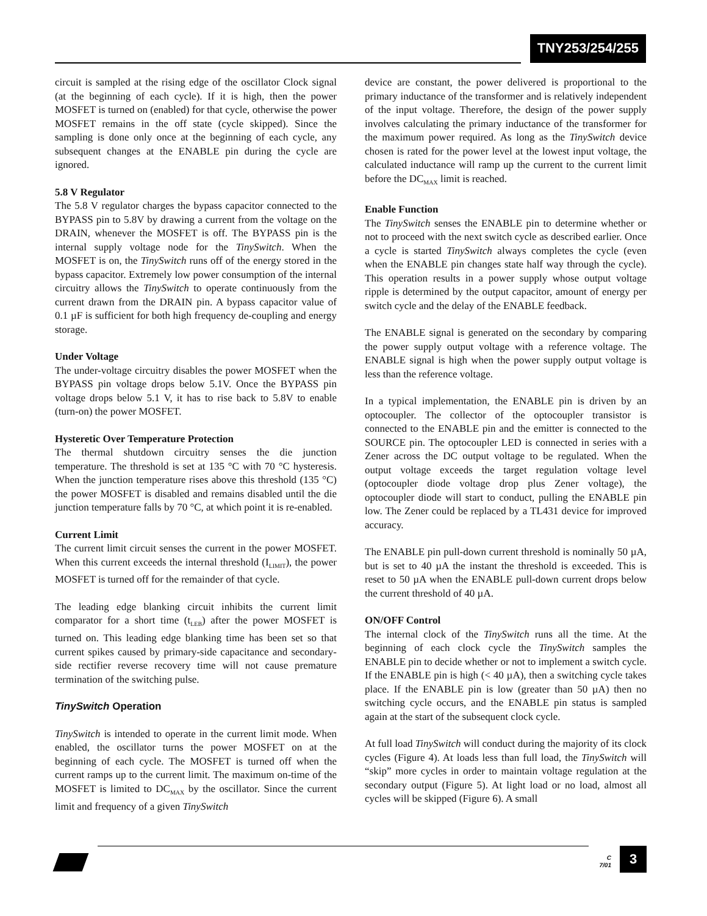TNY253/254/255
circuit is sampled at the rising edge of the oscillator Clock signal (at the beginning of each cycle). If it is high, then the power MOSFET is turned on (enabled) for that cycle, otherwise the power MOSFET remains in the off state (cycle skipped). Since the sampling is done only once at the beginning of each cycle, any subsequent changes at the ENABLE pin during the cycle are ignored.
5.8 V Regulator
The 5.8 V regulator charges the bypass capacitor connected to the BYPASS pin to 5.8V by drawing a current from the voltage on the DRAIN, whenever the MOSFET is off. The BYPASS pin is the internal supply voltage node for the TinySwitch. When the MOSFET is on, the TinySwitch runs off of the energy stored in the bypass capacitor. Extremely low power consumption of the internal circuitry allows the TinySwitch to operate continuously from the current drawn from the DRAIN pin. A bypass capacitor value of 0.1 µF is sufficient for both high frequency de-coupling and energy storage.
Under Voltage
The under-voltage circuitry disables the power MOSFET when the BYPASS pin voltage drops below 5.1V. Once the BYPASS pin voltage drops below 5.1 V, it has to rise back to 5.8V to enable (turn-on) the power MOSFET.
Hysteretic Over Temperature Protection
The thermal shutdown circuitry senses the die junction temperature. The threshold is set at 135 °C with 70 °C hysteresis. When the junction temperature rises above this threshold (135 °C) the power MOSFET is disabled and remains disabled until the die junction temperature falls by 70 °C, at which point it is re-enabled.
Current Limit
The current limit circuit senses the current in the power MOSFET. When this current exceeds the internal threshold (I<sub>LIMIT</sub>), the power MOSFET is turned off for the remainder of that cycle.
The leading edge blanking circuit inhibits the current limit comparator for a short time (t<sub>LEB</sub>) after the power MOSFET is turned on. This leading edge blanking time has been set so that current spikes caused by primary-side capacitance and secondary-side rectifier reverse recovery time will not cause premature termination of the switching pulse.
TinySwitch Operation
TinySwitch is intended to operate in the current limit mode. When enabled, the oscillator turns the power MOSFET on at the beginning of each cycle. The MOSFET is turned off when the current ramps up to the current limit. The maximum on-time of the MOSFET is limited to DC<sub>MAX</sub> by the oscillator. Since the current limit and frequency of a given TinySwitch
device are constant, the power delivered is proportional to the primary inductance of the transformer and is relatively independent of the input voltage. Therefore, the design of the power supply involves calculating the primary inductance of the transformer for the maximum power required. As long as the TinySwitch device chosen is rated for the power level at the lowest input voltage, the calculated inductance will ramp up the current to the current limit before the DC<sub>MAX</sub> limit is reached.
Enable Function
The TinySwitch senses the ENABLE pin to determine whether or not to proceed with the next switch cycle as described earlier. Once a cycle is started TinySwitch always completes the cycle (even when the ENABLE pin changes state half way through the cycle). This operation results in a power supply whose output voltage ripple is determined by the output capacitor, amount of energy per switch cycle and the delay of the ENABLE feedback.
The ENABLE signal is generated on the secondary by comparing the power supply output voltage with a reference voltage. The ENABLE signal is high when the power supply output voltage is less than the reference voltage.
In a typical implementation, the ENABLE pin is driven by an optocoupler. The collector of the optocoupler transistor is connected to the ENABLE pin and the emitter is connected to the SOURCE pin. The optocoupler LED is connected in series with a Zener across the DC output voltage to be regulated. When the output voltage exceeds the target regulation voltage level (optocoupler diode voltage drop plus Zener voltage), the optocoupler diode will start to conduct, pulling the ENABLE pin low. The Zener could be replaced by a TL431 device for improved accuracy.
The ENABLE pin pull-down current threshold is nominally 50 µA, but is set to 40 µA the instant the threshold is exceeded. This is reset to 50 µA when the ENABLE pull-down current drops below the current threshold of 40 µA.
ON/OFF Control
The internal clock of the TinySwitch runs all the time. At the beginning of each clock cycle the TinySwitch samples the ENABLE pin to decide whether or not to implement a switch cycle. If the ENABLE pin is high (< 40 µA), then a switching cycle takes place. If the ENABLE pin is low (greater than 50 µA) then no switching cycle occurs, and the ENABLE pin status is sampled again at the start of the subsequent clock cycle.
At full load TinySwitch will conduct during the majority of its clock cycles (Figure 4). At loads less than full load, the TinySwitch will “skip” more cycles in order to maintain voltage regulation at the secondary output (Figure 5). At light load or no load, almost all cycles will be skipped (Figure 6). A small
C
7/01
3